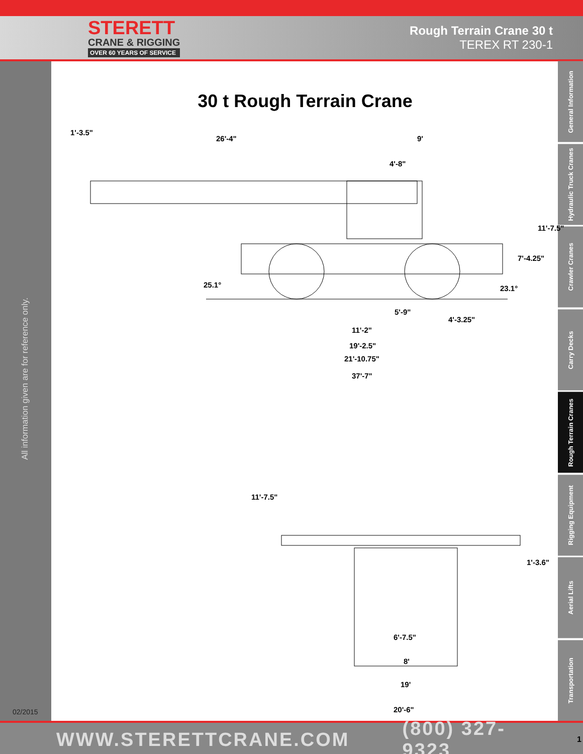STERETT
CRANE & RIGGING
OVER 60 YEARS OF SERVICE
Rough Terrain Crane 30 t
TEREX RT 230-1
All information given are for reference only.
02/2015
General Information
Hydraulic Truck Cranes
Crawler Cranes
Carry Decks
Rough Terrain Cranes
Rigging Equipment
Aerial Lifts
Transportation
30 t Rough Terrain Crane
1'-3.5"
26'-4" 9'
4'-8"
11'-7.5"
7'-4.25"
25.1° 23.1°
5'-9"
4'-3.25"
11'-2"
19'-2.5"
21'-10.75"
37'-7"
11'-7.5"
1'-3.6"
6'-7.5"
8'
19'
20'-6"
WWW.STERETTCRANE.COM (800) 327-9323 1